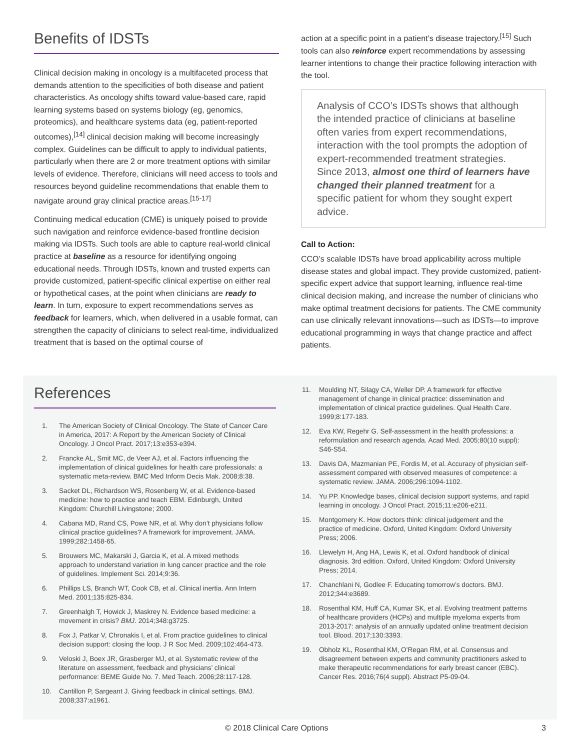Benefits of IDSTs
Clinical decision making in oncology is a multifaceted process that demands attention to the specificities of both disease and patient characteristics. As oncology shifts toward value-based care, rapid learning systems based on systems biology (eg, genomics, proteomics), and healthcare systems data (eg, patient-reported outcomes),<sup>[14]</sup> clinical decision making will become increasingly complex. Guidelines can be difficult to apply to individual patients, particularly when there are 2 or more treatment options with similar levels of evidence. Therefore, clinicians will need access to tools and resources beyond guideline recommendations that enable them to navigate around gray clinical practice areas.<sup>[15-17]</sup>
Continuing medical education (CME) is uniquely poised to provide such navigation and reinforce evidence-based frontline decision making via IDSTs. Such tools are able to capture real-world clinical practice at baseline as a resource for identifying ongoing educational needs. Through IDSTs, known and trusted experts can provide customized, patient-specific clinical expertise on either real or hypothetical cases, at the point when clinicians are ready to learn. In turn, exposure to expert recommendations serves as feedback for learners, which, when delivered in a usable format, can strengthen the capacity of clinicians to select real-time, individualized treatment that is based on the optimal course of
action at a specific point in a patient’s disease trajectory.<sup>[15]</sup> Such tools can also reinforce expert recommendations by assessing learner intentions to change their practice following interaction with the tool.
Analysis of CCO’s IDSTs shows that although the intended practice of clinicians at baseline often varies from expert recommendations, interaction with the tool prompts the adoption of expert-recommended treatment strategies. Since 2013, almost one third of learners have changed their planned treatment for a specific patient for whom they sought expert advice.
Call to Action:
CCO’s scalable IDSTs have broad applicability across multiple disease states and global impact. They provide customized, patient-specific expert advice that support learning, influence real-time clinical decision making, and increase the number of clinicians who make optimal treatment decisions for patients. The CME community can use clinically relevant innovations—such as IDSTs—to improve educational programming in ways that change practice and affect patients.
References
1. The American Society of Clinical Oncology. The State of Cancer Care in America, 2017: A Report by the American Society of Clinical Oncology. J Oncol Pract. 2017;13:e353-e394.
2. Francke AL, Smit MC, de Veer AJ, et al. Factors influencing the implementation of clinical guidelines for health care professionals: a systematic meta-review. BMC Med Inform Decis Mak. 2008;8:38.
3. Sacket DL, Richardson WS, Rosenberg W, et al. Evidence-based medicine: how to practice and teach EBM. Edinburgh, United Kingdom: Churchill Livingstone; 2000.
4. Cabana MD, Rand CS, Powe NR, et al. Why don’t physicians follow clinical practice guidelines? A framework for improvement. JAMA. 1999;282:1458-65.
5. Brouwers MC, Makarski J, Garcia K, et al. A mixed methods approach to understand variation in lung cancer practice and the role of guidelines. Implement Sci. 2014;9:36.
6. Phillips LS, Branch WT, Cook CB, et al. Clinical inertia. Ann Intern Med. 2001;135:825-834.
7. Greenhalgh T, Howick J, Maskrey N. Evidence based medicine: a movement in crisis? BMJ. 2014;348:g3725.
8. Fox J, Patkar V, Chronakis I, et al. From practice guidelines to clinical decision support: closing the loop. J R Soc Med. 2009;102:464-473.
9. Veloski J, Boex JR, Grasberger MJ, et al. Systematic review of the literature on assessment, feedback and physicians’ clinical performance: BEME Guide No. 7. Med Teach. 2006;28:117-128.
10. Cantillon P, Sargeant J. Giving feedback in clinical settings. BMJ. 2008;337:a1961.
11. Moulding NT, Silagy CA, Weller DP. A framework for effective management of change in clinical practice: dissemination and implementation of clinical practice guidelines. Qual Health Care. 1999;8:177-183.
12. Eva KW, Regehr G. Self-assessment in the health professions: a reformulation and research agenda. Acad Med. 2005;80(10 suppl): S46-S54.
13. Davis DA, Mazmanian PE, Fordis M, et al. Accuracy of physician self-assessment compared with observed measures of competence: a systematic review. JAMA. 2006;296:1094-1102.
14. Yu PP. Knowledge bases, clinical decision support systems, and rapid learning in oncology. J Oncol Pract. 2015;11:e206-e211.
15. Montgomery K. How doctors think: clinical judgement and the practice of medicine. Oxford, United Kingdom: Oxford University Press; 2006.
16. Llewelyn H, Ang HA, Lewis K, et al. Oxford handbook of clinical diagnosis. 3rd edition. Oxford, United Kingdom: Oxford University Press; 2014.
17. Chanchlani N, Godlee F. Educating tomorrow’s doctors. BMJ. 2012;344:e3689.
18. Rosenthal KM, Huff CA, Kumar SK, et al. Evolving treatment patterns of healthcare providers (HCPs) and multiple myeloma experts from 2013-2017: analysis of an annually updated online treatment decision tool. Blood. 2017;130:3393.
19. Obholz KL, Rosenthal KM, O’Regan RM, et al. Consensus and disagreement between experts and community practitioners asked to make therapeutic recommendations for early breast cancer (EBC). Cancer Res. 2016;76(4 suppl). Abstract P5-09-04.
© 2018 Clinical Care Options 3